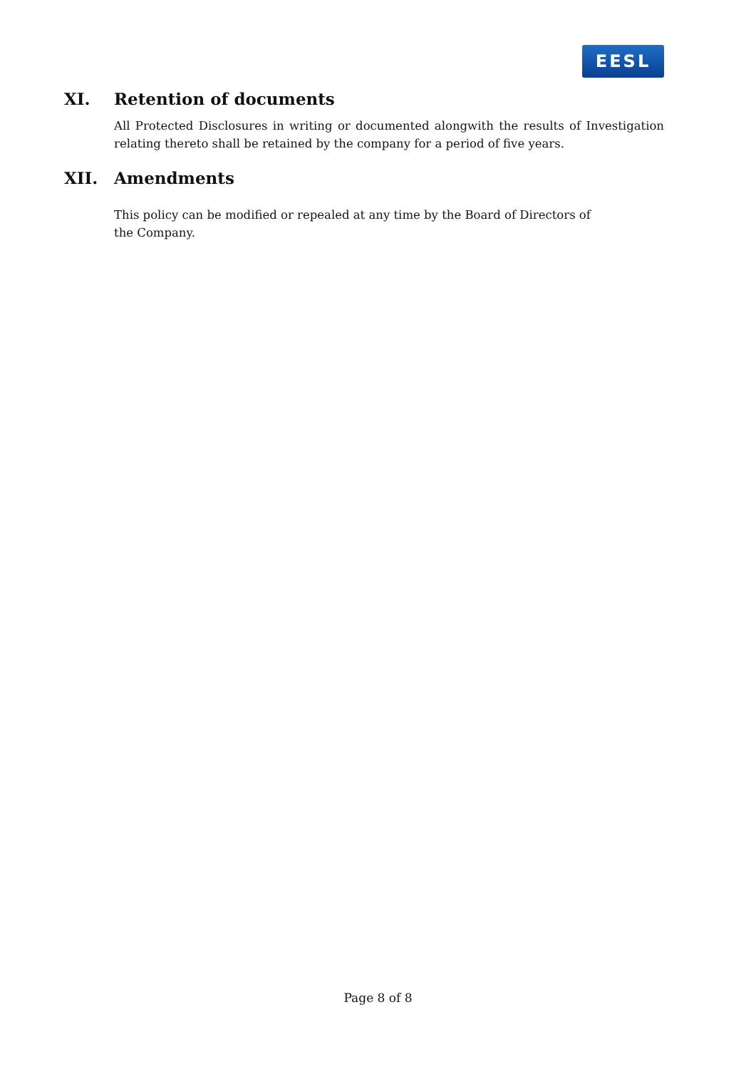EESL
XI. Retention of documents
All Protected Disclosures in writing or documented alongwith the results of Investigation relating thereto shall be retained by the company for a period of five years.
XII. Amendments
This policy can be modified or repealed at any time by the Board of Directors of the Company.
Page 8 of 8